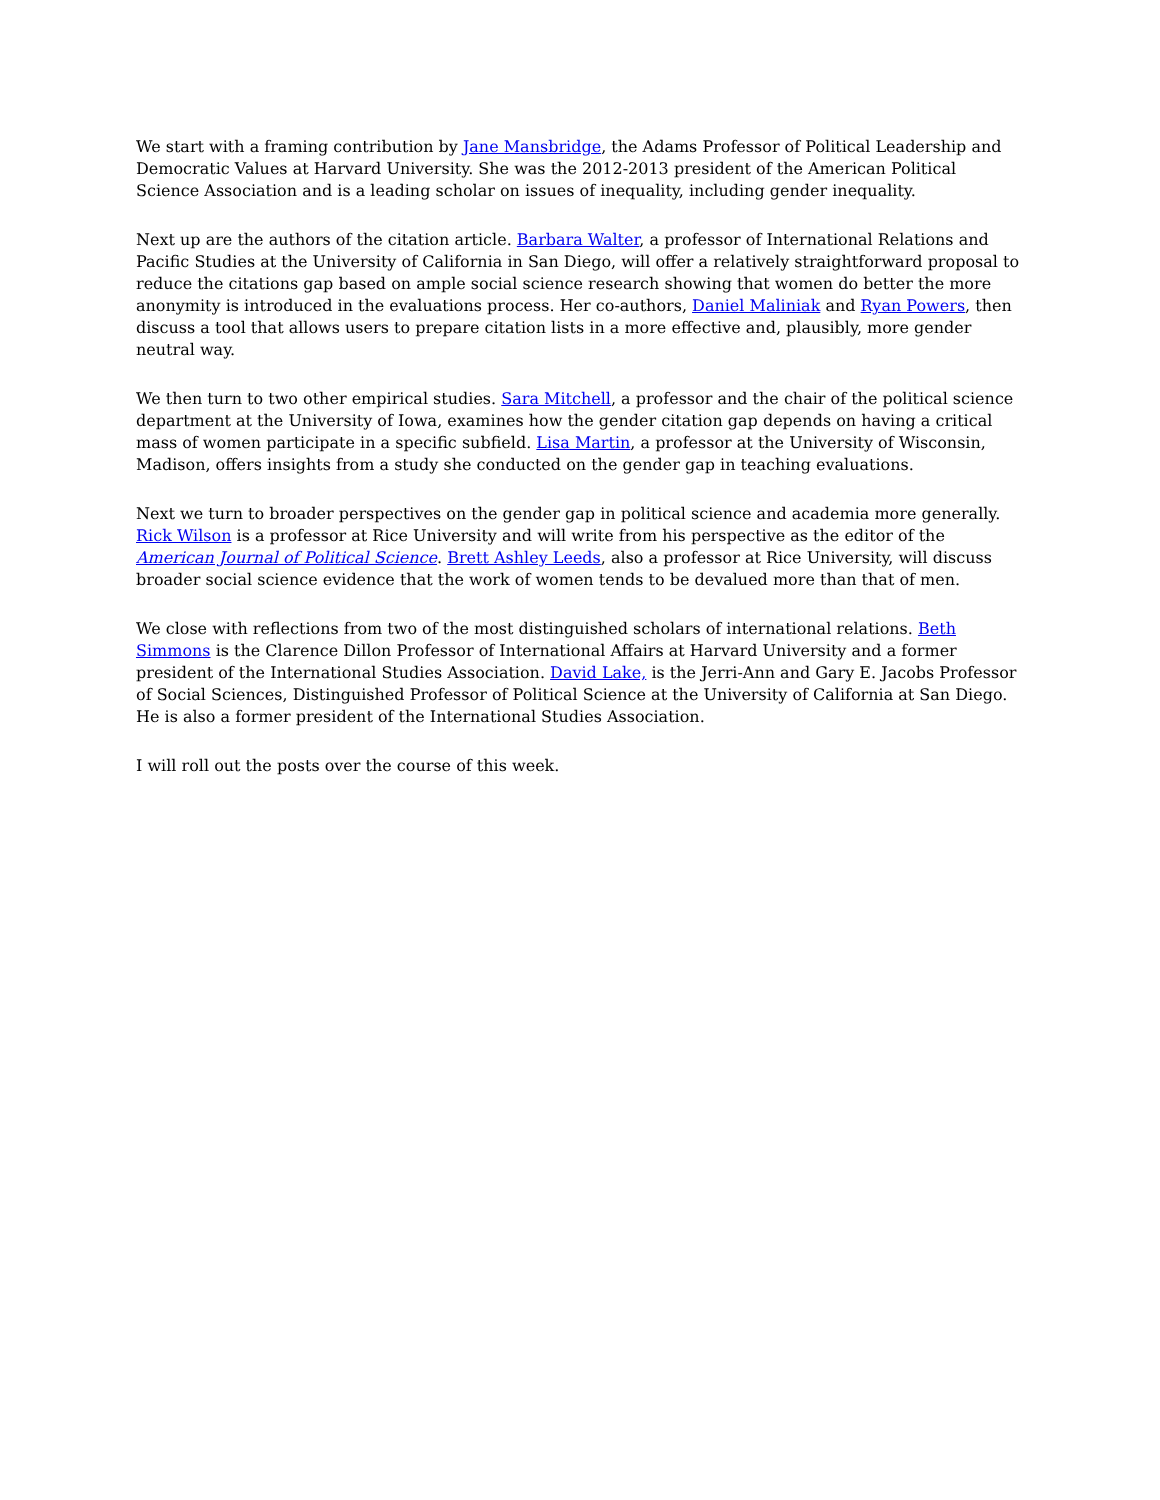We start with a framing contribution by Jane Mansbridge, the Adams Professor of Political Leadership and Democratic Values at Harvard University. She was the 2012-2013 president of the American Political Science Association and is a leading scholar on issues of inequality, including gender inequality.
Next up are the authors of the citation article. Barbara Walter, a professor of International Relations and Pacific Studies at the University of California in San Diego, will offer a relatively straightforward proposal to reduce the citations gap based on ample social science research showing that women do better the more anonymity is introduced in the evaluations process. Her co-authors, Daniel Maliniak and Ryan Powers, then discuss a tool that allows users to prepare citation lists in a more effective and, plausibly, more gender neutral way.
We then turn to two other empirical studies. Sara Mitchell, a professor and the chair of the political science department at the University of Iowa, examines how the gender citation gap depends on having a critical mass of women participate in a specific subfield. Lisa Martin, a professor at the University of Wisconsin, Madison, offers insights from a study she conducted on the gender gap in teaching evaluations.
Next we turn to broader perspectives on the gender gap in political science and academia more generally. Rick Wilson is a professor at Rice University and will write from his perspective as the editor of the American Journal of Political Science. Brett Ashley Leeds, also a professor at Rice University, will discuss broader social science evidence that the work of women tends to be devalued more than that of men.
We close with reflections from two of the most distinguished scholars of international relations. Beth Simmons is the Clarence Dillon Professor of International Affairs at Harvard University and a former president of the International Studies Association. David Lake, is the Jerri-Ann and Gary E. Jacobs Professor of Social Sciences, Distinguished Professor of Political Science at the University of California at San Diego. He is also a former president of the International Studies Association.
I will roll out the posts over the course of this week.